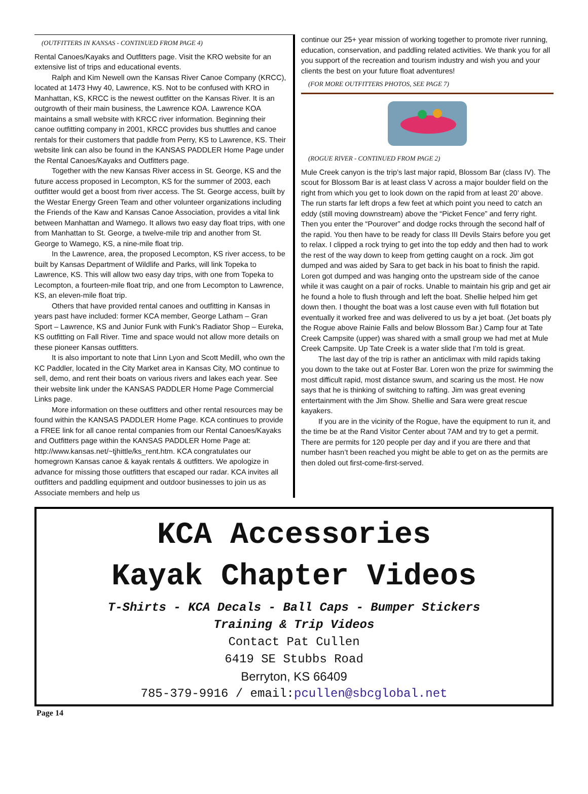(OUTFITTERS IN KANSAS - CONTINUED FROM PAGE 4)
Rental Canoes/Kayaks and Outfitters page. Visit the KRO website for an extensive list of trips and educational events.
Ralph and Kim Newell own the Kansas River Canoe Company (KRCC), located at 1473 Hwy 40, Lawrence, KS. Not to be confused with KRO in Manhattan, KS, KRCC is the newest outfitter on the Kansas River. It is an outgrowth of their main business, the Lawrence KOA. Lawrence KOA maintains a small website with KRCC river information. Beginning their canoe outfitting company in 2001, KRCC provides bus shuttles and canoe rentals for their customers that paddle from Perry, KS to Lawrence, KS. Their website link can also be found in the KANSAS PADDLER Home Page under the Rental Canoes/Kayaks and Outfitters page.
Together with the new Kansas River access in St. George, KS and the future access proposed in Lecompton, KS for the summer of 2003, each outfitter would get a boost from river access. The St. George access, built by the Westar Energy Green Team and other volunteer organizations including the Friends of the Kaw and Kansas Canoe Association, provides a vital link between Manhattan and Wamego. It allows two easy day float trips, with one from Manhattan to St. George, a twelve-mile trip and another from St. George to Wamego, KS, a nine-mile float trip.
In the Lawrence, area, the proposed Lecompton, KS river access, to be built by Kansas Department of Wildlife and Parks, will link Topeka to Lawrence, KS. This will allow two easy day trips, with one from Topeka to Lecompton, a fourteen-mile float trip, and one from Lecompton to Lawrence, KS, an eleven-mile float trip.
Others that have provided rental canoes and outfitting in Kansas in years past have included: former KCA member, George Latham – Gran Sport – Lawrence, KS and Junior Funk with Funk’s Radiator Shop – Eureka, KS outfitting on Fall River. Time and space would not allow more details on these pioneer Kansas outfitters.
It is also important to note that Linn Lyon and Scott Medill, who own the KC Paddler, located in the City Market area in Kansas City, MO continue to sell, demo, and rent their boats on various rivers and lakes each year. See their website link under the KANSAS PADDLER Home Page Commercial Links page.
More information on these outfitters and other rental resources may be found within the KANSAS PADDLER Home Page. KCA continues to provide a FREE link for all canoe rental companies from our Rental Canoes/Kayaks and Outfitters page within the KANSAS PADDLER Home Page at: http://www.kansas.net/~tjhittle/ks_rent.htm. KCA congratulates our homegrown Kansas canoe & kayak rentals & outfitters. We apologize in advance for missing those outfitters that escaped our radar. KCA invites all outfitters and paddling equipment and outdoor businesses to join us as Associate members and help us
continue our 25+ year mission of working together to promote river running, education, conservation, and paddling related activities. We thank you for all you support of the recreation and tourism industry and wish you and your clients the best on your future float adventures!
(FOR MORE OUTFITTERS PHOTOS, SEE PAGE 7)
(ROGUE RIVER - CONTINUED FROM PAGE 2)
Mule Creek canyon is the trip’s last major rapid, Blossom Bar (class IV). The scout for Blossom Bar is at least class V across a major boulder field on the right from which you get to look down on the rapid from at least 20’ above. The run starts far left drops a few feet at which point you need to catch an eddy (still moving downstream) above the “Picket Fence” and ferry right. Then you enter the “Pourover” and dodge rocks through the second half of the rapid. You then have to be ready for class III Devils Stairs before you get to relax. I clipped a rock trying to get into the top eddy and then had to work the rest of the way down to keep from getting caught on a rock. Jim got dumped and was aided by Sara to get back in his boat to finish the rapid. Loren got dumped and was hanging onto the upstream side of the canoe while it was caught on a pair of rocks. Unable to maintain his grip and get air he found a hole to flush through and left the boat. Shellie helped him get down then. I thought the boat was a lost cause even with full flotation but eventually it worked free and was delivered to us by a jet boat. (Jet boats ply the Rogue above Rainie Falls and below Blossom Bar.) Camp four at Tate Creek Campsite (upper) was shared with a small group we had met at Mule Creek Campsite. Up Tate Creek is a water slide that I’m told is great.
The last day of the trip is rather an anticlimax with mild rapids taking you down to the take out at Foster Bar. Loren won the prize for swimming the most difficult rapid, most distance swum, and scaring us the most. He now says that he is thinking of switching to rafting. Jim was great evening entertainment with the Jim Show. Shellie and Sara were great rescue kayakers.
If you are in the vicinity of the Rogue, have the equipment to run it, and the time be at the Rand Visitor Center about 7AM and try to get a permit. There are permits for 120 people per day and if you are there and that number hasn’t been reached you might be able to get on as the permits are then doled out first-come-first-served.
KCA Accessories
Kayak Chapter Videos
T-Shirts - KCA Decals - Ball Caps - Bumper Stickers
Training & Trip Videos
Contact Pat Cullen
6419 SE Stubbs Road
Berryton, KS 66409
785-379-9916 / email:pcullen@sbcglobal.net
Page 14